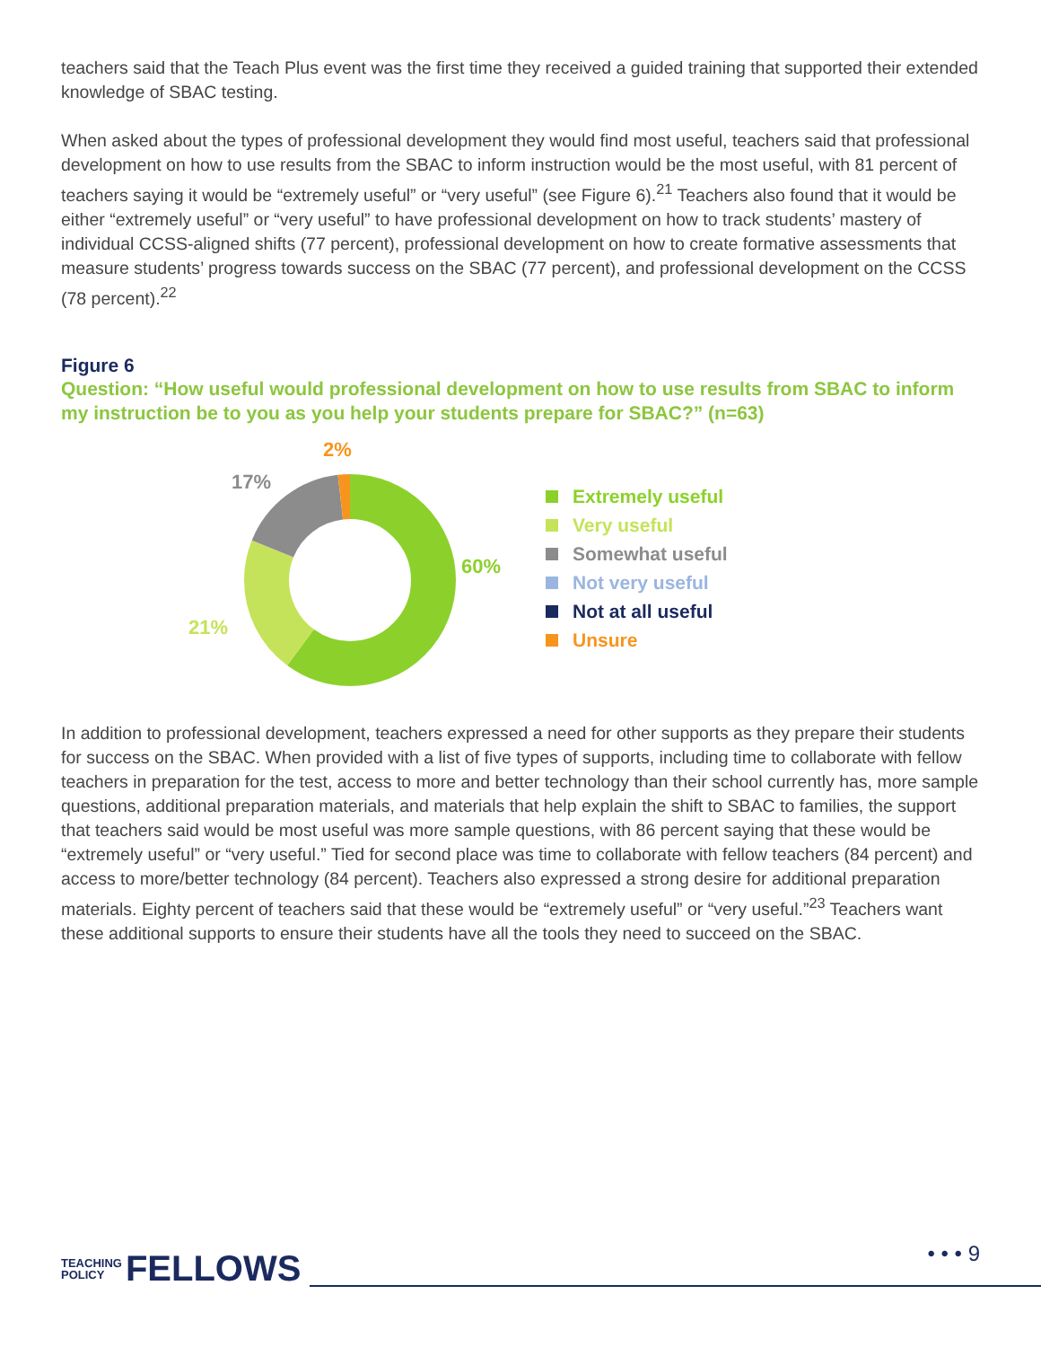teachers said that the Teach Plus event was the first time they received a guided training that supported their extended knowledge of SBAC testing.
When asked about the types of professional development they would find most useful, teachers said that professional development on how to use results from the SBAC to inform instruction would be the most useful, with 81 percent of teachers saying it would be “extremely useful” or “very useful” (see Figure 6).<sup>21</sup> Teachers also found that it would be either “extremely useful” or “very useful” to have professional development on how to track students’ mastery of individual CCSS-aligned shifts (77 percent), professional development on how to create formative assessments that measure students’ progress towards success on the SBAC (77 percent), and professional development on the CCSS (78 percent).<sup>22</sup>
Figure 6
Question: “How useful would professional development on how to use results from SBAC to inform my instruction be to you as you help your students prepare for SBAC?” (n=63)
2%
17%
60%
21%
Extremely useful
Very useful
Somewhat useful
Not very useful
Not at all useful
Unsure
In addition to professional development, teachers expressed a need for other supports as they prepare their students for success on the SBAC. When provided with a list of five types of supports, including time to collaborate with fellow teachers in preparation for the test, access to more and better technology than their school currently has, more sample questions, additional preparation materials, and materials that help explain the shift to SBAC to families, the support that teachers said would be most useful was more sample questions, with 86 percent saying that these would be “extremely useful” or “very useful.” Tied for second place was time to collaborate with fellow teachers (84 percent) and access to more/better technology (84 percent). Teachers also expressed a strong desire for additional preparation materials. Eighty percent of teachers said that these would be “extremely useful” or “very useful.”<sup>23</sup> Teachers want these additional supports to ensure their students have all the tools they need to succeed on the SBAC.
TEACHING
POLICY FELLOWS
• • • 9